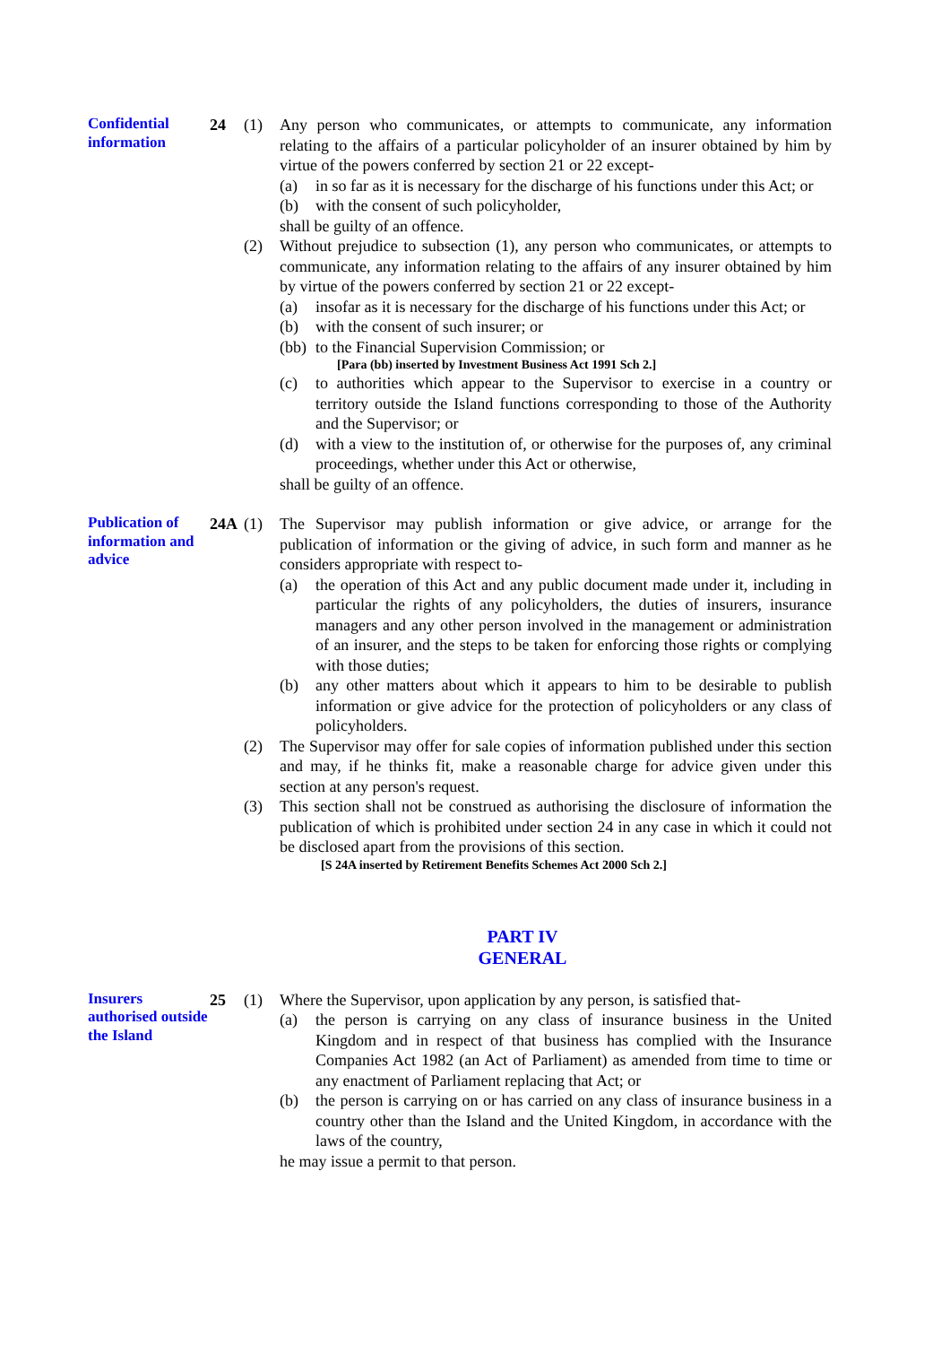Confidential information
24 (1) Any person who communicates, or attempts to communicate, any information relating to the affairs of a particular policyholder of an insurer obtained by him by virtue of the powers conferred by section 21 or 22 except-
(a) in so far as it is necessary for the discharge of his functions under this Act; or
(b) with the consent of such policyholder,
shall be guilty of an offence.
(2) Without prejudice to subsection (1), any person who communicates, or attempts to communicate, any information relating to the affairs of any insurer obtained by him by virtue of the powers conferred by section 21 or 22 except-
(a) insofar as it is necessary for the discharge of his functions under this Act; or
(b) with the consent of such insurer; or
(bb)
to the Financial Supervision Commission; or
[Para (bb) inserted by Investment Business Act 1991 Sch 2.]
(c) to authorities which appear to the Supervisor to exercise in a country or territory outside the Island functions corresponding to those of the Authority and the Supervisor; or
(d) with a view to the institution of, or otherwise for the purposes of, any criminal proceedings, whether under this Act or otherwise,
shall be guilty of an offence.
Publication of information and advice
24A (1) The Supervisor may publish information or give advice, or arrange for the publication of information or the giving of advice, in such form and manner as he considers appropriate with respect to-
(a) the operation of this Act and any public document made under it, including in particular the rights of any policyholders, the duties of insurers, insurance managers and any other person involved in the management or administration of an insurer, and the steps to be taken for enforcing those rights or complying with those duties;
(b) any other matters about which it appears to him to be desirable to publish information or give advice for the protection of policyholders or any class of policyholders.
(2) The Supervisor may offer for sale copies of information published under this section and may, if he thinks fit, make a reasonable charge for advice given under this section at any person's request.
(3) This section shall not be construed as authorising the disclosure of information the publication of which is prohibited under section 24 in any case in which it could not be disclosed apart from the provisions of this section.
[S 24A inserted by Retirement Benefits Schemes Act 2000 Sch 2.]
PART IV
GENERAL
Insurers authorised outside the Island
25 (1) Where the Supervisor, upon application by any person, is satisfied that-
(a) the person is carrying on any class of insurance business in the United Kingdom and in respect of that business has complied with the Insurance Companies Act 1982 (an Act of Parliament) as amended from time to time or any enactment of Parliament replacing that Act; or
(b) the person is carrying on or has carried on any class of insurance business in a country other than the Island and the United Kingdom, in accordance with the laws of the country,
he may issue a permit to that person.